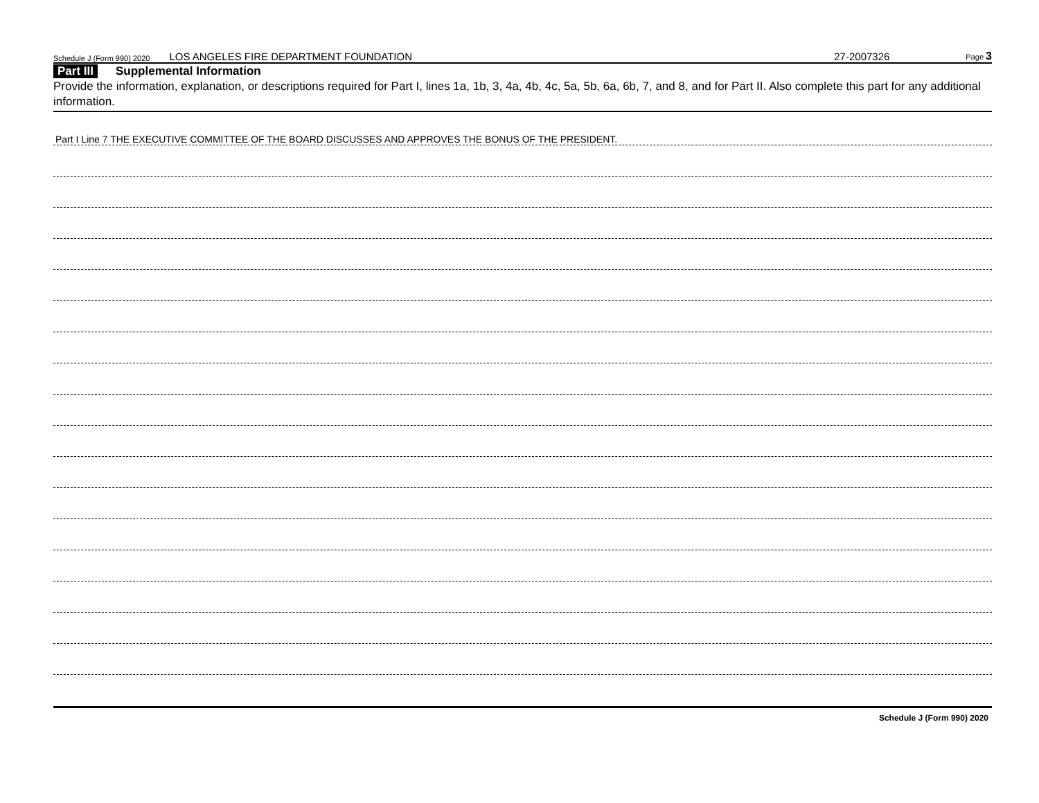Schedule J (Form 990) 2020 LOS ANGELES FIRE DEPARTMENT FOUNDATION 27-2007326 Page 3
Part III Supplemental Information
Provide the information, explanation, or descriptions required for Part I, lines 1a, 1b, 3, 4a, 4b, 4c, 5a, 5b, 6a, 6b, 7, and 8, and for Part II. Also complete this part for any additional information.
Part I Line 7 THE EXECUTIVE COMMITTEE OF THE BOARD DISCUSSES AND APPROVES THE BONUS OF THE PRESIDENT.
Schedule J (Form 990) 2020